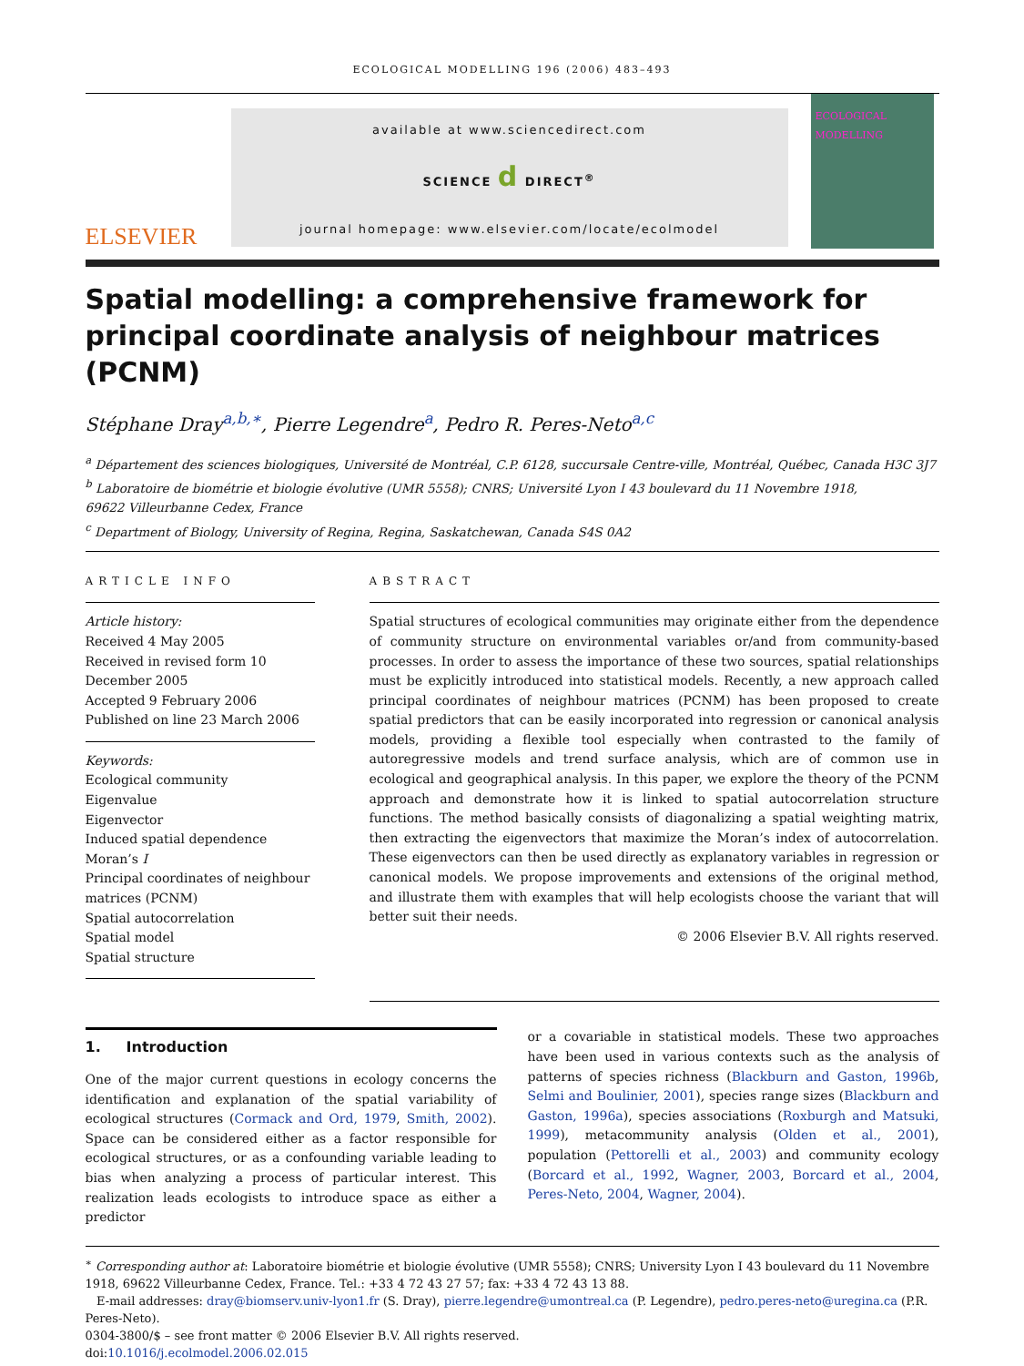ECOLOGICAL MODELLING 196 (2006) 483–493
ELSEVIER
available at www.sciencedirect.com
SCIENCE d DIRECT<sup>®</sup>
journal homepage: www.elsevier.com/locate/ecolmodel
ECOLOGICAL MODELLING
Spatial modelling: a comprehensive framework for principal coordinate analysis of neighbour matrices (PCNM)
Stéphane Dray<sup>a,b,∗</sup>, Pierre Legendre<sup>a</sup>, Pedro R. Peres-Neto<sup>a,c</sup>
<sup>a</sup> Département des sciences biologiques, Université de Montréal, C.P. 6128, succursale Centre-ville, Montréal, Québec, Canada H3C 3J7
<sup>b</sup> Laboratoire de biométrie et biologie évolutive (UMR 5558); CNRS; Université Lyon I 43 boulevard du 11 Novembre 1918,
69622 Villeurbanne Cedex, France
<sup>c</sup> Department of Biology, University of Regina, Regina, Saskatchewan, Canada S4S 0A2
ARTICLE INFO
Article history:
Received 4 May 2005
Received in revised form 10 December 2005
Accepted 9 February 2006
Published on line 23 March 2006
Keywords:
Ecological community
Eigenvalue
Eigenvector
Induced spatial dependence
Moran’s I
Principal coordinates of neighbour matrices (PCNM)
Spatial autocorrelation
Spatial model
Spatial structure
ABSTRACT
Spatial structures of ecological communities may originate either from the dependence of community structure on environmental variables or/and from community-based processes. In order to assess the importance of these two sources, spatial relationships must be explicitly introduced into statistical models. Recently, a new approach called principal coordinates of neighbour matrices (PCNM) has been proposed to create spatial predictors that can be easily incorporated into regression or canonical analysis models, providing a flexible tool especially when contrasted to the family of autoregressive models and trend surface analysis, which are of common use in ecological and geographical analysis. In this paper, we explore the theory of the PCNM approach and demonstrate how it is linked to spatial autocorrelation structure functions. The method basically consists of diagonalizing a spatial weighting matrix, then extracting the eigenvectors that maximize the Moran’s index of autocorrelation. These eigenvectors can then be used directly as explanatory variables in regression or canonical models. We propose improvements and extensions of the original method, and illustrate them with examples that will help ecologists choose the variant that will better suit their needs.
© 2006 Elsevier B.V. All rights reserved.
1. Introduction
One of the major current questions in ecology concerns the identification and explanation of the spatial variability of ecological structures (Cormack and Ord, 1979, Smith, 2002). Space can be considered either as a factor responsible for ecological structures, or as a confounding variable leading to bias when analyzing a process of particular interest. This realization leads ecologists to introduce space as either a predictor
or a covariable in statistical models. These two approaches have been used in various contexts such as the analysis of patterns of species richness (Blackburn and Gaston, 1996b, Selmi and Boulinier, 2001), species range sizes (Blackburn and Gaston, 1996a), species associations (Roxburgh and Matsuki, 1999), metacommunity analysis (Olden et al., 2001), population (Pettorelli et al., 2003) and community ecology (Borcard et al., 1992, Wagner, 2003, Borcard et al., 2004, Peres-Neto, 2004, Wagner, 2004).
<sup>∗</sup> Corresponding author at: Laboratoire biométrie et biologie évolutive (UMR 5558); CNRS; University Lyon I 43 boulevard du 11 Novembre 1918, 69622 Villeurbanne Cedex, France. Tel.: +33 4 72 43 27 57; fax: +33 4 72 43 13 88.
E-mail addresses: dray@biomserv.univ-lyon1.fr (S. Dray), pierre.legendre@umontreal.ca (P. Legendre), pedro.peres-neto@uregina.ca (P.R. Peres-Neto).
0304-3800/$ – see front matter © 2006 Elsevier B.V. All rights reserved.
doi:10.1016/j.ecolmodel.2006.02.015